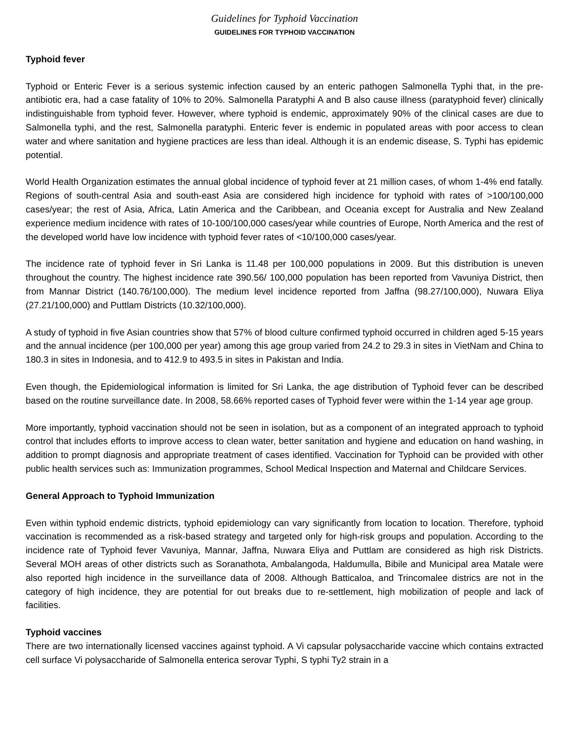Guidelines for Typhoid Vaccination
GUIDELINES FOR TYPHOID VACCINATION
Typhoid fever
Typhoid or Enteric Fever is a serious systemic infection caused by an enteric pathogen Salmonella Typhi that, in the pre-antibiotic era, had a case fatality of 10% to 20%. Salmonella Paratyphi A and B also cause illness (paratyphoid fever) clinically indistinguishable from typhoid fever. However, where typhoid is endemic, approximately 90% of the clinical cases are due to Salmonella typhi, and the rest, Salmonella paratyphi. Enteric fever is endemic in populated areas with poor access to clean water and where sanitation and hygiene practices are less than ideal. Although it is an endemic disease, S. Typhi has epidemic potential.
World Health Organization estimates the annual global incidence of typhoid fever at 21 million cases, of whom 1-4% end fatally. Regions of south-central Asia and south-east Asia are considered high incidence for typhoid with rates of >100/100,000 cases/year; the rest of Asia, Africa, Latin America and the Caribbean, and Oceania except for Australia and New Zealand experience medium incidence with rates of 10-100/100,000 cases/year while countries of Europe, North America and the rest of the developed world have low incidence with typhoid fever rates of <10/100,000 cases/year.
The incidence rate of typhoid fever in Sri Lanka is 11.48 per 100,000 populations in 2009. But this distribution is uneven throughout the country. The highest incidence rate 390.56/ 100,000 population has been reported from Vavuniya District, then from Mannar District (140.76/100,000). The medium level incidence reported from Jaffna (98.27/100,000), Nuwara Eliya (27.21/100,000) and Puttlam Districts (10.32/100,000).
A study of typhoid in five Asian countries show that 57% of blood culture confirmed typhoid occurred in children aged 5-15 years and the annual incidence (per 100,000 per year) among this age group varied from 24.2 to 29.3 in sites in VietNam and China to 180.3 in sites in Indonesia, and to 412.9 to 493.5 in sites in Pakistan and India.
Even though, the Epidemiological information is limited for Sri Lanka, the age distribution of Typhoid fever can be described based on the routine surveillance date. In 2008, 58.66% reported cases of Typhoid fever were within the 1-14 year age group.
More importantly, typhoid vaccination should not be seen in isolation, but as a component of an integrated approach to typhoid control that includes efforts to improve access to clean water, better sanitation and hygiene and education on hand washing, in addition to prompt diagnosis and appropriate treatment of cases identified. Vaccination for Typhoid can be provided with other public health services such as: Immunization programmes, School Medical Inspection and Maternal and Childcare Services.
General Approach to Typhoid Immunization
Even within typhoid endemic districts, typhoid epidemiology can vary significantly from location to location. Therefore, typhoid vaccination is recommended as a risk-based strategy and targeted only for high-risk groups and population. According to the incidence rate of Typhoid fever Vavuniya, Mannar, Jaffna, Nuwara Eliya and Puttlam are considered as high risk Districts. Several MOH areas of other districts such as Soranathota, Ambalangoda, Haldumulla, Bibile and Municipal area Matale were also reported high incidence in the surveillance data of 2008. Although Batticaloa, and Trincomalee districs are not in the category of high incidence, they are potential for out breaks due to re-settlement, high mobilization of people and lack of facilities.
Typhoid vaccines
There are two internationally licensed vaccines against typhoid. A Vi capsular polysaccharide vaccine which contains extracted cell surface Vi polysaccharide of Salmonella enterica serovar Typhi, S typhi Ty2 strain in a